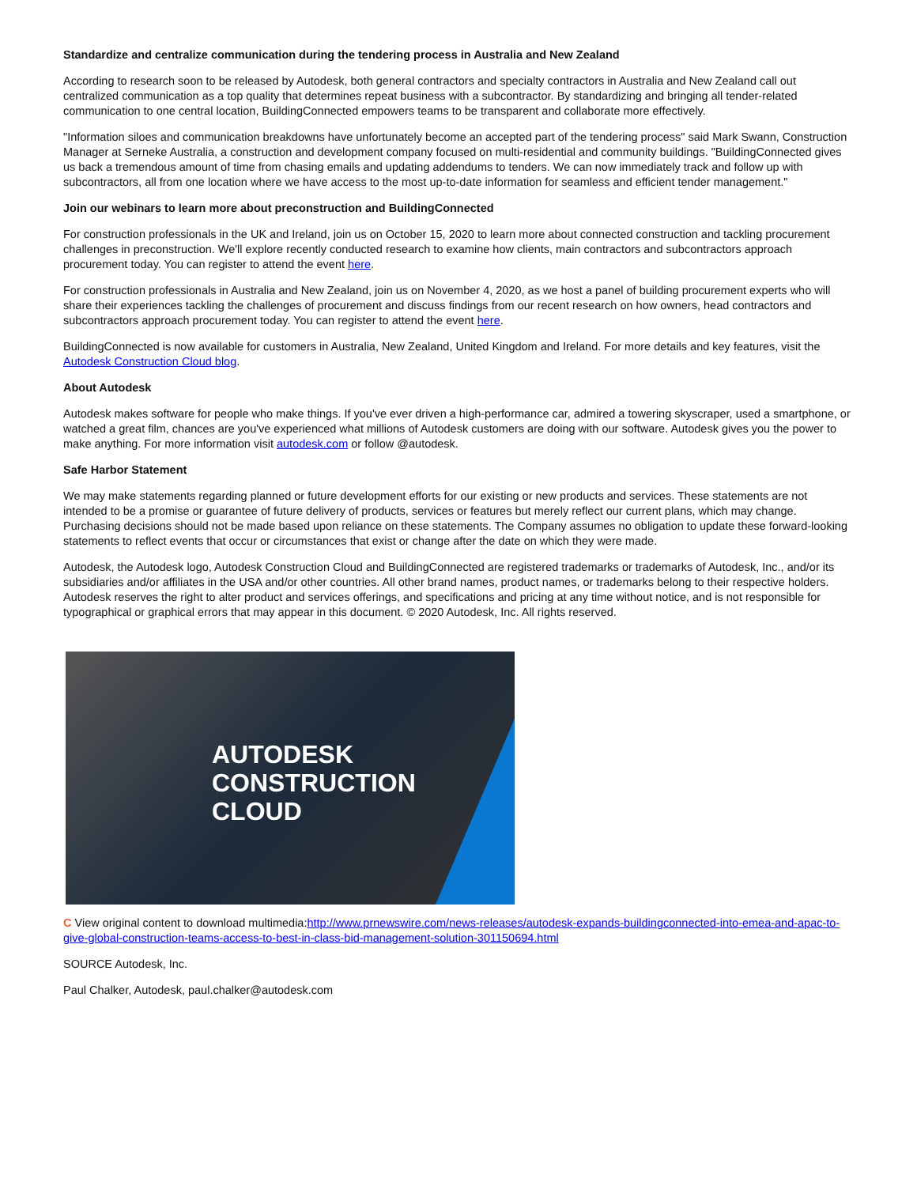Standardize and centralize communication during the tendering process in Australia and New Zealand
According to research soon to be released by Autodesk, both general contractors and specialty contractors in Australia and New Zealand call out centralized communication as a top quality that determines repeat business with a subcontractor. By standardizing and bringing all tender-related communication to one central location, BuildingConnected empowers teams to be transparent and collaborate more effectively.
"Information siloes and communication breakdowns have unfortunately become an accepted part of the tendering process" said Mark Swann, Construction Manager at Serneke Australia, a construction and development company focused on multi-residential and community buildings. "BuildingConnected gives us back a tremendous amount of time from chasing emails and updating addendums to tenders. We can now immediately track and follow up with subcontractors, all from one location where we have access to the most up-to-date information for seamless and efficient tender management."
Join our webinars to learn more about preconstruction and BuildingConnected
For construction professionals in the UK and Ireland, join us on October 15, 2020 to learn more about connected construction and tackling procurement challenges in preconstruction. We'll explore recently conducted research to examine how clients, main contractors and subcontractors approach procurement today. You can register to attend the event here.
For construction professionals in Australia and New Zealand, join us on November 4, 2020, as we host a panel of building procurement experts who will share their experiences tackling the challenges of procurement and discuss findings from our recent research on how owners, head contractors and subcontractors approach procurement today. You can register to attend the event here.
BuildingConnected is now available for customers in Australia, New Zealand, United Kingdom and Ireland. For more details and key features, visit the Autodesk Construction Cloud blog.
About Autodesk
Autodesk makes software for people who make things. If you've ever driven a high-performance car, admired a towering skyscraper, used a smartphone, or watched a great film, chances are you've experienced what millions of Autodesk customers are doing with our software. Autodesk gives you the power to make anything. For more information visit autodesk.com or follow @autodesk.
Safe Harbor Statement
We may make statements regarding planned or future development efforts for our existing or new products and services. These statements are not intended to be a promise or guarantee of future delivery of products, services or features but merely reflect our current plans, which may change. Purchasing decisions should not be made based upon reliance on these statements. The Company assumes no obligation to update these forward-looking statements to reflect events that occur or circumstances that exist or change after the date on which they were made.
Autodesk, the Autodesk logo, Autodesk Construction Cloud and BuildingConnected are registered trademarks or trademarks of Autodesk, Inc., and/or its subsidiaries and/or affiliates in the USA and/or other countries. All other brand names, product names, or trademarks belong to their respective holders. Autodesk reserves the right to alter product and services offerings, and specifications and pricing at any time without notice, and is not responsible for typographical or graphical errors that may appear in this document. © 2020 Autodesk, Inc. All rights reserved.
AUTODESK
CONSTRUCTION
CLOUD
C View original content to download multimedia:http://www.prnewswire.com/news-releases/autodesk-expands-buildingconnected-into-emea-and-apac-to-give-global-construction-teams-access-to-best-in-class-bid-management-solution-301150694.html
SOURCE Autodesk, Inc.
Paul Chalker, Autodesk, paul.chalker@autodesk.com